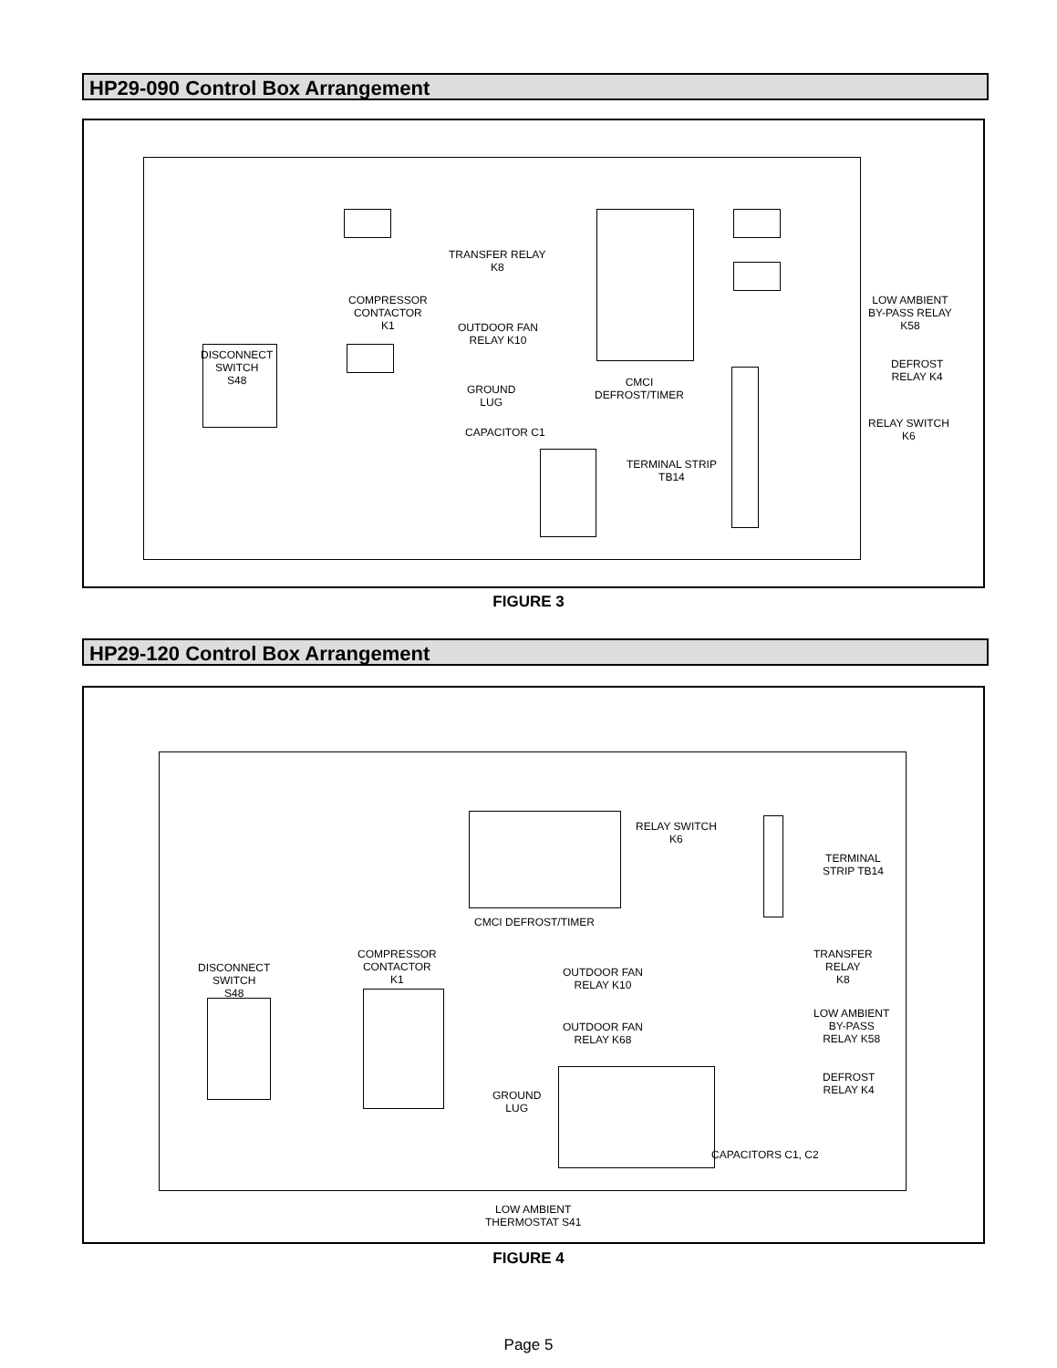HP29-090 Control Box Arrangement
TRANSFER RELAY
K8
COMPRESSOR
CONTACTOR
K1
OUTDOOR FAN
RELAY K10
LOW AMBIENT
BY-PASS RELAY
K58
DEFROST
RELAY K4
DISCONNECT
SWITCH
S48
CMCI
DEFROST/TIMER
GROUND
LUG
CAPACITOR C1
RELAY SWITCH
K6
TERMINAL STRIP
TB14
FIGURE 3
HP29-120 Control Box Arrangement
RELAY SWITCH
K6
TERMINAL
STRIP TB14
CMCI DEFROST/TIMER
DISCONNECT
SWITCH
S48
COMPRESSOR
CONTACTOR
K1
OUTDOOR FAN
RELAY K10
OUTDOOR FAN
RELAY K68
TRANSFER
RELAY
K8
LOW AMBIENT
BY-PASS
RELAY K58
DEFROST
RELAY K4
GROUND
LUG
CAPACITORS C1, C2
LOW AMBIENT
THERMOSTAT S41
FIGURE 4
Page 5